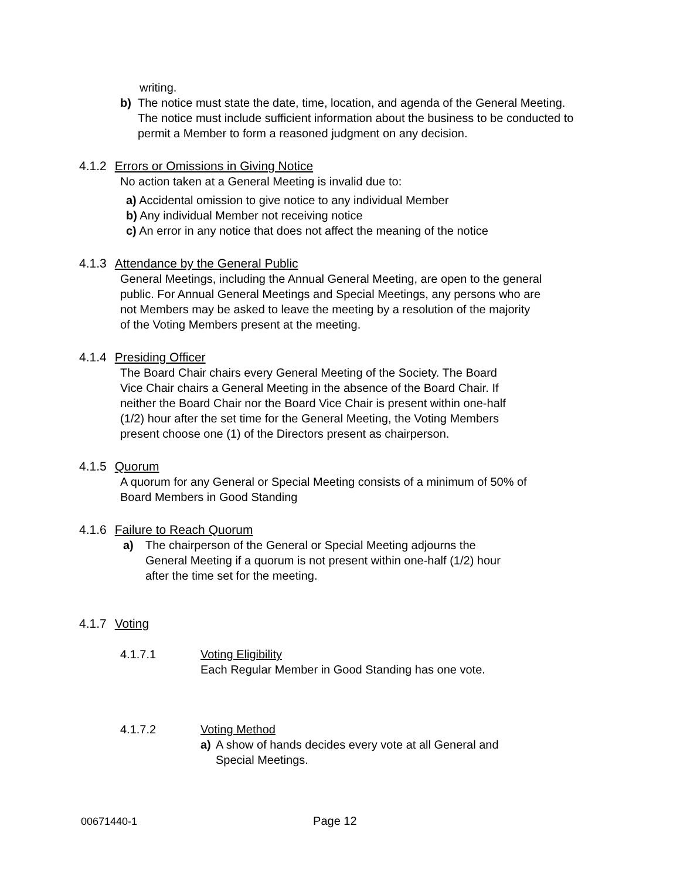writing.
b) The notice must state the date, time, location, and agenda of the General Meeting. The notice must include sufficient information about the business to be conducted to permit a Member to form a reasoned judgment on any decision.
4.1.2 Errors or Omissions in Giving Notice
No action taken at a General Meeting is invalid due to:
a) Accidental omission to give notice to any individual Member
b) Any individual Member not receiving notice
c) An error in any notice that does not affect the meaning of the notice
4.1.3 Attendance by the General Public
General Meetings, including the Annual General Meeting, are open to the general public. For Annual General Meetings and Special Meetings, any persons who are not Members may be asked to leave the meeting by a resolution of the majority of the Voting Members present at the meeting.
4.1.4 Presiding Officer
The Board Chair chairs every General Meeting of the Society. The Board Vice Chair chairs a General Meeting in the absence of the Board Chair. If neither the Board Chair nor the Board Vice Chair is present within one-half (1/2) hour after the set time for the General Meeting, the Voting Members present choose one (1) of the Directors present as chairperson.
4.1.5 Quorum
A quorum for any General or Special Meeting consists of a minimum of 50% of Board Members in Good Standing
4.1.6 Failure to Reach Quorum
a) The chairperson of the General or Special Meeting adjourns the General Meeting if a quorum is not present within one-half (1/2) hour after the time set for the meeting.
4.1.7 Voting
4.1.7.1 Voting Eligibility
Each Regular Member in Good Standing has one vote.
4.1.7.2 Voting Method
a) A show of hands decides every vote at all General and
Special Meetings.
00671440-1 Page 12